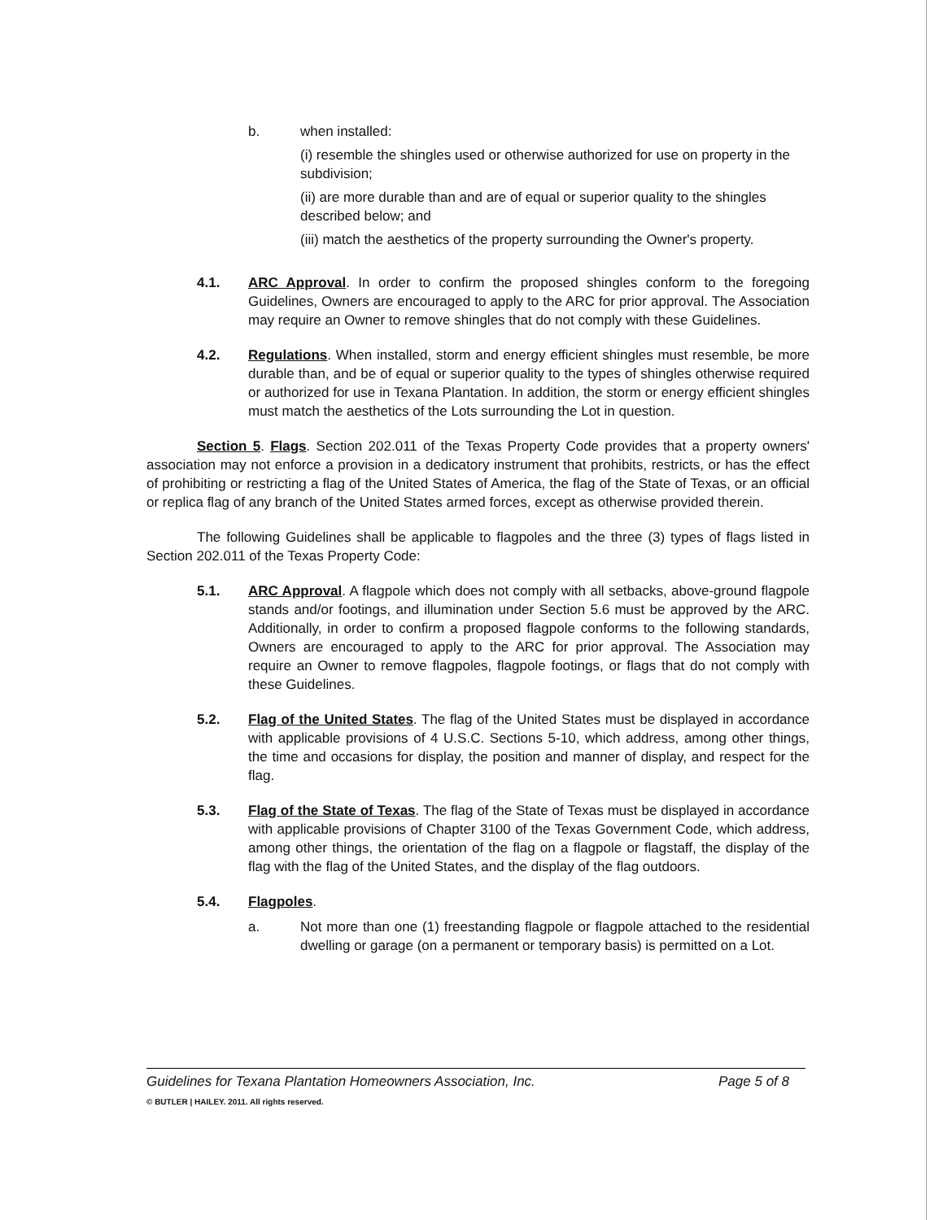b. when installed:
(i) resemble the shingles used or otherwise authorized for use on property in the subdivision;
(ii) are more durable than and are of equal or superior quality to the shingles described below; and
(iii) match the aesthetics of the property surrounding the Owner's property.
4.1. ARC Approval. In order to confirm the proposed shingles conform to the foregoing Guidelines, Owners are encouraged to apply to the ARC for prior approval. The Association may require an Owner to remove shingles that do not comply with these Guidelines.
4.2. Regulations. When installed, storm and energy efficient shingles must resemble, be more durable than, and be of equal or superior quality to the types of shingles otherwise required or authorized for use in Texana Plantation. In addition, the storm or energy efficient shingles must match the aesthetics of the Lots surrounding the Lot in question.
Section 5. Flags. Section 202.011 of the Texas Property Code provides that a property owners' association may not enforce a provision in a dedicatory instrument that prohibits, restricts, or has the effect of prohibiting or restricting a flag of the United States of America, the flag of the State of Texas, or an official or replica flag of any branch of the United States armed forces, except as otherwise provided therein.
The following Guidelines shall be applicable to flagpoles and the three (3) types of flags listed in Section 202.011 of the Texas Property Code:
5.1. ARC Approval. A flagpole which does not comply with all setbacks, above-ground flagpole stands and/or footings, and illumination under Section 5.6 must be approved by the ARC. Additionally, in order to confirm a proposed flagpole conforms to the following standards, Owners are encouraged to apply to the ARC for prior approval. The Association may require an Owner to remove flagpoles, flagpole footings, or flags that do not comply with these Guidelines.
5.2. Flag of the United States. The flag of the United States must be displayed in accordance with applicable provisions of 4 U.S.C. Sections 5-10, which address, among other things, the time and occasions for display, the position and manner of display, and respect for the flag.
5.3. Flag of the State of Texas. The flag of the State of Texas must be displayed in accordance with applicable provisions of Chapter 3100 of the Texas Government Code, which address, among other things, the orientation of the flag on a flagpole or flagstaff, the display of the flag with the flag of the United States, and the display of the flag outdoors.
5.4. Flagpoles.
a. Not more than one (1) freestanding flagpole or flagpole attached to the residential dwelling or garage (on a permanent or temporary basis) is permitted on a Lot.
Guidelines for Texana Plantation Homeowners Association, Inc. Page 5 of 8
© BUTLER | HAILEY. 2011. All rights reserved.